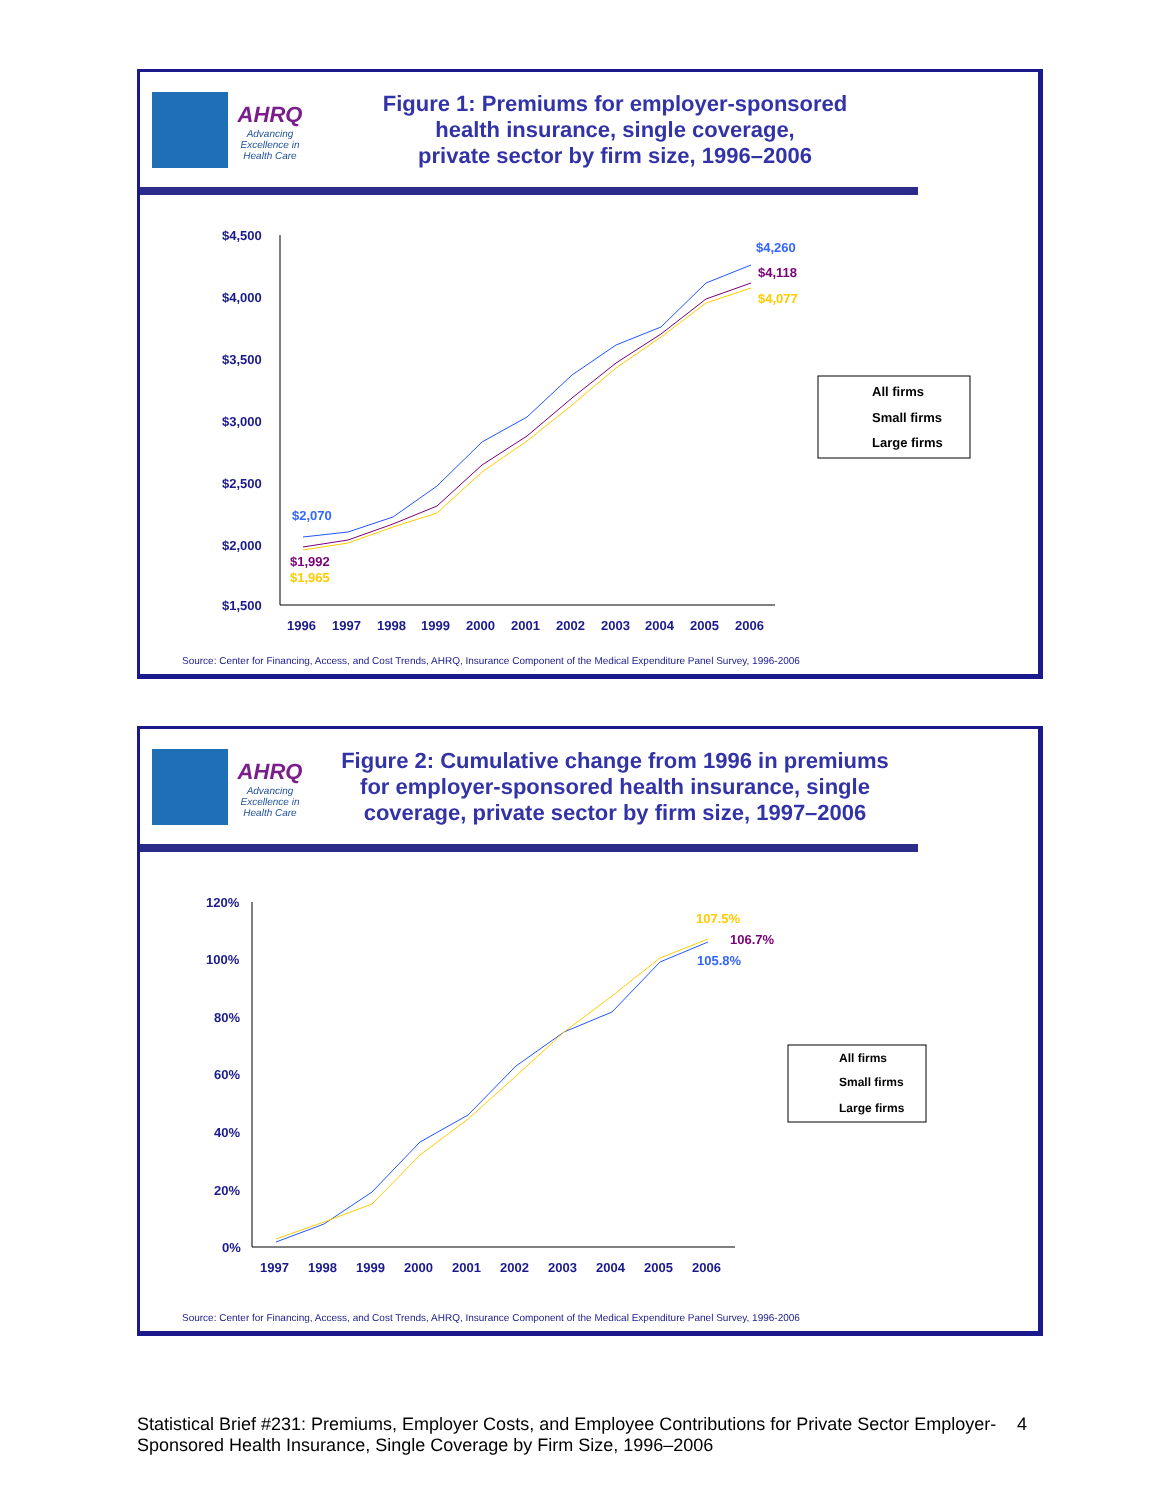AHRQ
Advancing Excellence in Health Care
Figure 1: Premiums for employer-sponsored
health insurance, single coverage,
private sector by firm size, 1996–2006
$4,500
$4,000
$3,500
$3,000
$2,500
$2,000
$1,500
1996
1997
1998
1999
2000
2001
2002
2003
2004
2005
2006
$4,260
$4,118
$4,077
$2,070
$1,992
$1,965
All firms
Small firms
Large firms
Source: Center for Financing, Access, and Cost Trends, AHRQ, Insurance Component of the Medical Expenditure Panel Survey, 1996-2006
AHRQ
Advancing Excellence in Health Care
Figure 2: Cumulative change from 1996 in premiums
for employer-sponsored health insurance, single
coverage, private sector by firm size, 1997–2006
120%
100%
80%
60%
40%
20%
0%
1997
1998
1999
2000
2001
2002
2003
2004
2005
2006
107.5%
106.7%
105.8%
All firms
Small firms
Large firms
Source: Center for Financing, Access, and Cost Trends, AHRQ, Insurance Component of the Medical Expenditure Panel Survey, 1996-2006
Statistical Brief #231: Premiums, Employer Costs, and Employee Contributions for Private Sector Employer-Sponsored Health Insurance, Single Coverage by Firm Size, 1996–2006
4